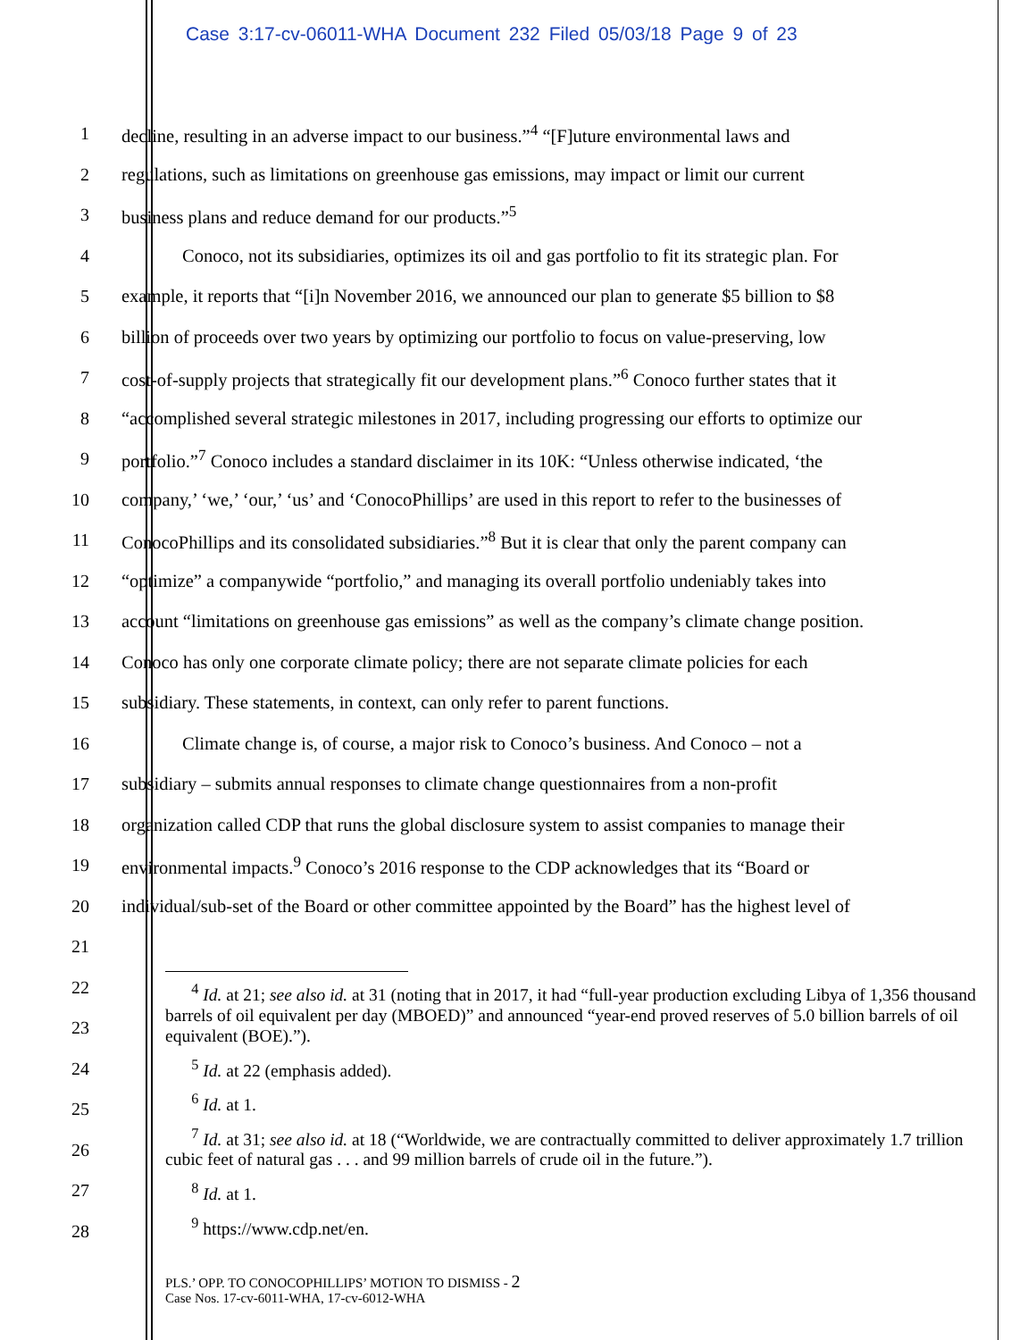Case 3:17-cv-06011-WHA Document 232 Filed 05/03/18 Page 9 of 23
1 decline, resulting in an adverse impact to our business.”<sup>4</sup> “[F]uture environmental laws and
2 regulations, such as limitations on greenhouse gas emissions, may impact or limit our current
3 business plans and reduce demand for our products.”<sup>5</sup>
4 Conoco, not its subsidiaries, optimizes its oil and gas portfolio to fit its strategic plan. For
5 example, it reports that “[i]n November 2016, we announced our plan to generate $5 billion to $8
6 billion of proceeds over two years by optimizing our portfolio to focus on value-preserving, low
7 cost-of-supply projects that strategically fit our development plans.”<sup>6</sup> Conoco further states that it
8 “accomplished several strategic milestones in 2017, including progressing our efforts to optimize our
9 portfolio.”<sup>7</sup> Conoco includes a standard disclaimer in its 10K: “Unless otherwise indicated, ‘the
10 company,’ ‘we,’ ‘our,’ ‘us’ and ‘ConocoPhillips’ are used in this report to refer to the businesses of
11 ConocoPhillips and its consolidated subsidiaries.”<sup>8</sup> But it is clear that only the parent company can
12 “optimize” a companywide “portfolio,” and managing its overall portfolio undeniably takes into
13 account “limitations on greenhouse gas emissions” as well as the company’s climate change position.
14 Conoco has only one corporate climate policy; there are not separate climate policies for each
15 subsidiary. These statements, in context, can only refer to parent functions.
16 Climate change is, of course, a major risk to Conoco’s business. And Conoco – not a
17 subsidiary – submits annual responses to climate change questionnaires from a non-profit
18 organization called CDP that runs the global disclosure system to assist companies to manage their
19 environmental impacts.<sup>9</sup> Conoco’s 2016 response to the CDP acknowledges that its “Board or
20 individual/sub-set of the Board or other committee appointed by the Board” has the highest level of
21
22
23
24
25
26
27
28
<sup>4</sup> Id. at 21; see also id. at 31 (noting that in 2017, it had “full-year production excluding Libya of 1,356 thousand barrels of oil equivalent per day (MBOED)” and announced “year-end proved reserves of 5.0 billion barrels of oil equivalent (BOE).”).
<sup>5</sup> Id. at 22 (emphasis added).
<sup>6</sup> Id. at 1.
<sup>7</sup> Id. at 31; see also id. at 18 (“Worldwide, we are contractually committed to deliver approximately 1.7 trillion cubic feet of natural gas . . . and 99 million barrels of crude oil in the future.”).
<sup>8</sup> Id. at 1.
<sup>9</sup> https://www.cdp.net/en.
PLS.’ OPP. TO CONOCOPHILLIPS’ MOTION TO DISMISS - 2
Case Nos. 17-cv-6011-WHA, 17-cv-6012-WHA